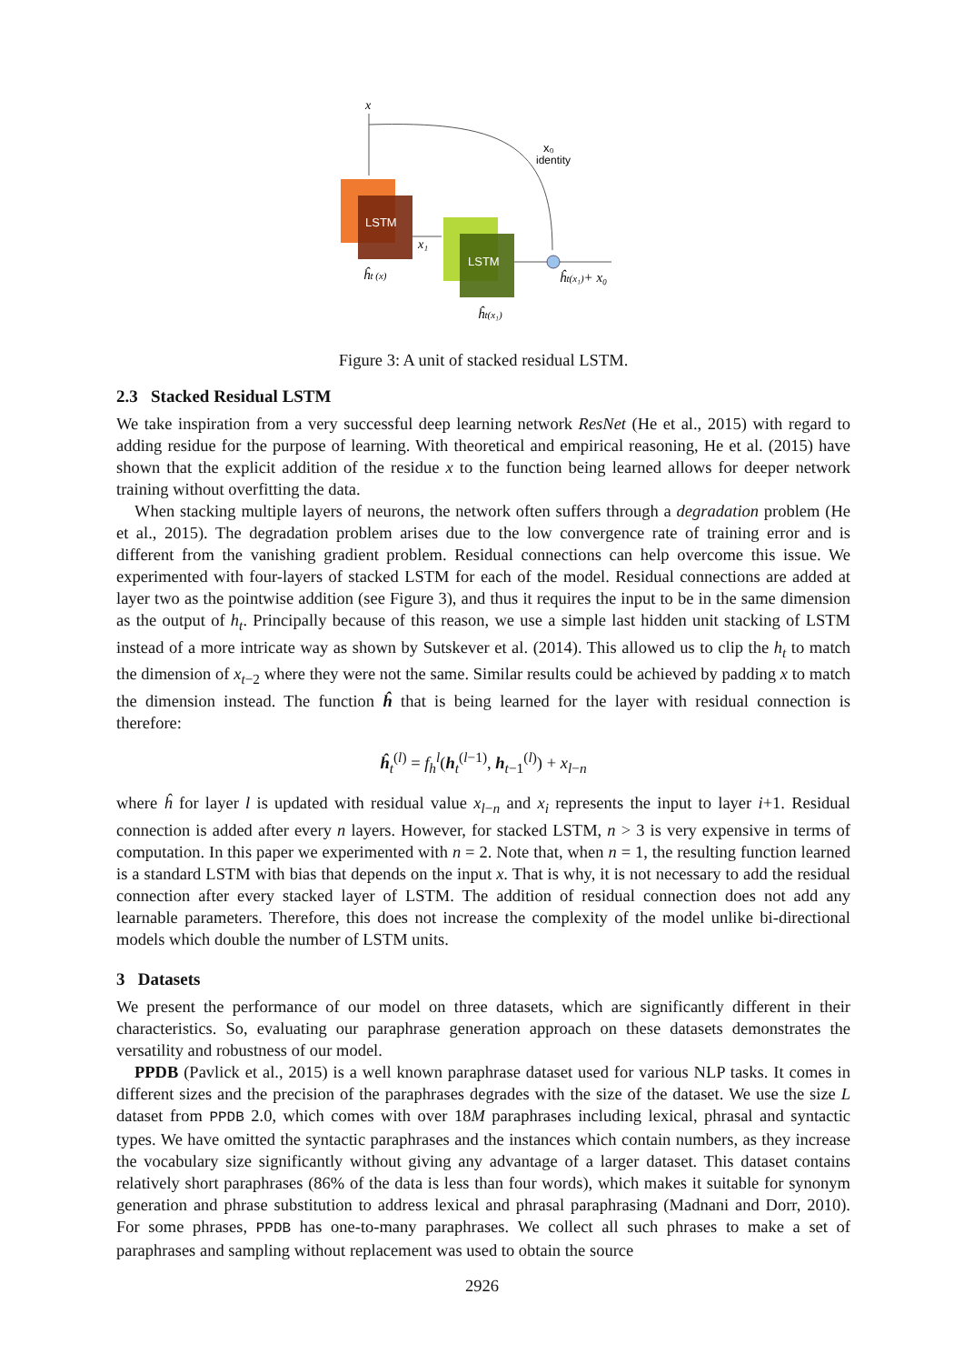x
x₀
identity
LSTM
x₁
ĥt (x)
LSTM
ĥt(x₁)+ x₀
ĥt(x₁)
Figure 3: A unit of stacked residual LSTM.
2.3 Stacked Residual LSTM
We take inspiration from a very successful deep learning network ResNet (He et al., 2015) with regard to adding residue for the purpose of learning. With theoretical and empirical reasoning, He et al. (2015) have shown that the explicit addition of the residue x to the function being learned allows for deeper network training without overfitting the data.
When stacking multiple layers of neurons, the network often suffers through a degradation problem (He et al., 2015). The degradation problem arises due to the low convergence rate of training error and is different from the vanishing gradient problem. Residual connections can help overcome this issue. We experimented with four-layers of stacked LSTM for each of the model. Residual connections are added at layer two as the pointwise addition (see Figure 3), and thus it requires the input to be in the same dimension as the output of h<sub>t</sub>. Principally because of this reason, we use a simple last hidden unit stacking of LSTM instead of a more intricate way as shown by Sutskever et al. (2014). This allowed us to clip the h<sub>t</sub> to match the dimension of x<sub>t−2</sub> where they were not the same. Similar results could be achieved by padding x to match the dimension instead. The function ĥ that is being learned for the layer with residual connection is therefore:
ĥ<sub>t</sub><sup>(l)</sup> = f<sub>h</sub><sup>l</sup>(h<sub>t</sub><sup>(l−1)</sup>, h<sub>t−1</sub><sup>(l)</sup>) + x<sub>l−n</sub>
where ĥ for layer l is updated with residual value x<sub>l−n</sub> and x<sub>i</sub> represents the input to layer i+1. Residual connection is added after every n layers. However, for stacked LSTM, n > 3 is very expensive in terms of computation. In this paper we experimented with n = 2. Note that, when n = 1, the resulting function learned is a standard LSTM with bias that depends on the input x. That is why, it is not necessary to add the residual connection after every stacked layer of LSTM. The addition of residual connection does not add any learnable parameters. Therefore, this does not increase the complexity of the model unlike bi-directional models which double the number of LSTM units.
3 Datasets
We present the performance of our model on three datasets, which are significantly different in their characteristics. So, evaluating our paraphrase generation approach on these datasets demonstrates the versatility and robustness of our model.
PPDB (Pavlick et al., 2015) is a well known paraphrase dataset used for various NLP tasks. It comes in different sizes and the precision of the paraphrases degrades with the size of the dataset. We use the size L dataset from PPDB 2.0, which comes with over 18M paraphrases including lexical, phrasal and syntactic types. We have omitted the syntactic paraphrases and the instances which contain numbers, as they increase the vocabulary size significantly without giving any advantage of a larger dataset. This dataset contains relatively short paraphrases (86% of the data is less than four words), which makes it suitable for synonym generation and phrase substitution to address lexical and phrasal paraphrasing (Madnani and Dorr, 2010). For some phrases, PPDB has one-to-many paraphrases. We collect all such phrases to make a set of paraphrases and sampling without replacement was used to obtain the source
2926